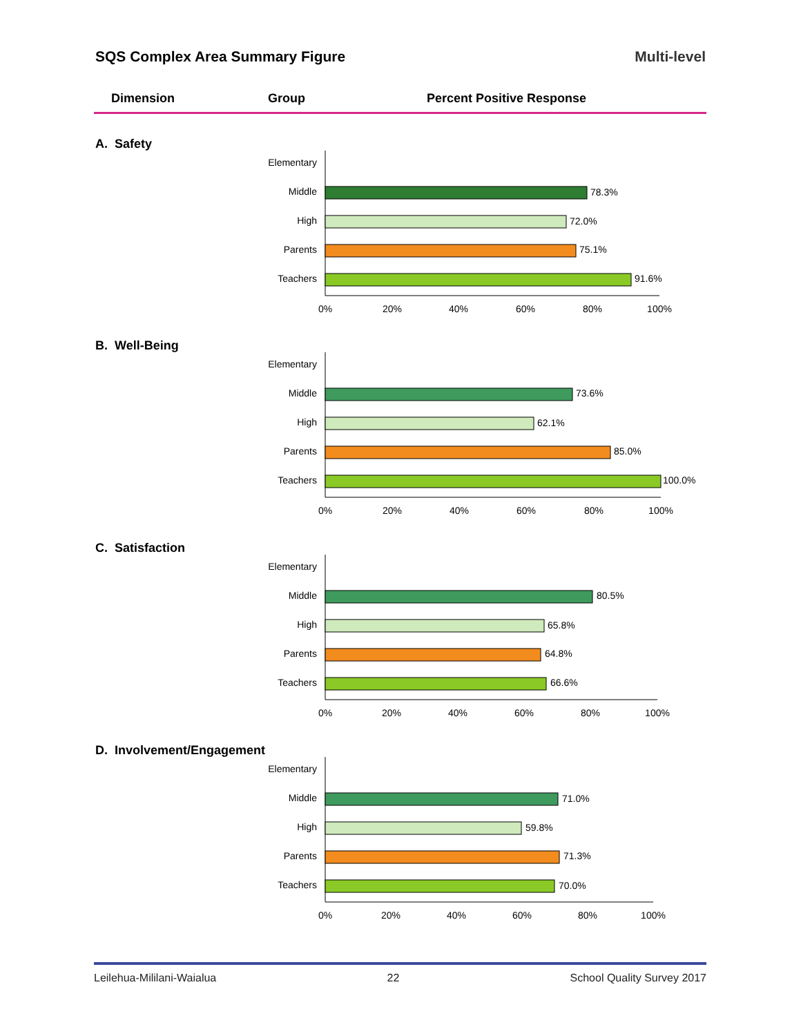SQS Complex Area Summary Figure Multi-level
Dimension Group Percent Positive Response
A. Safety
Elementary
Middle
78.3%
High
72.0%
Parents
75.1%
Teachers
91.6%
0%
20%
40%
60%
80%
100%
B. Well-Being
Elementary
Middle
73.6%
High
62.1%
Parents
85.0%
Teachers
100.0%
0%
20%
40%
60%
80%
100%
C. Satisfaction
Elementary
Middle
80.5%
High
65.8%
Parents
64.8%
Teachers
66.6%
0%
20%
40%
60%
80%
100%
D. Involvement/Engagement
Elementary
Middle
71.0%
High
59.8%
Parents
71.3%
Teachers
70.0%
0%
20%
40%
60%
80%
100%
Leilehua-Mililani-Waialua 22 School Quality Survey 2017